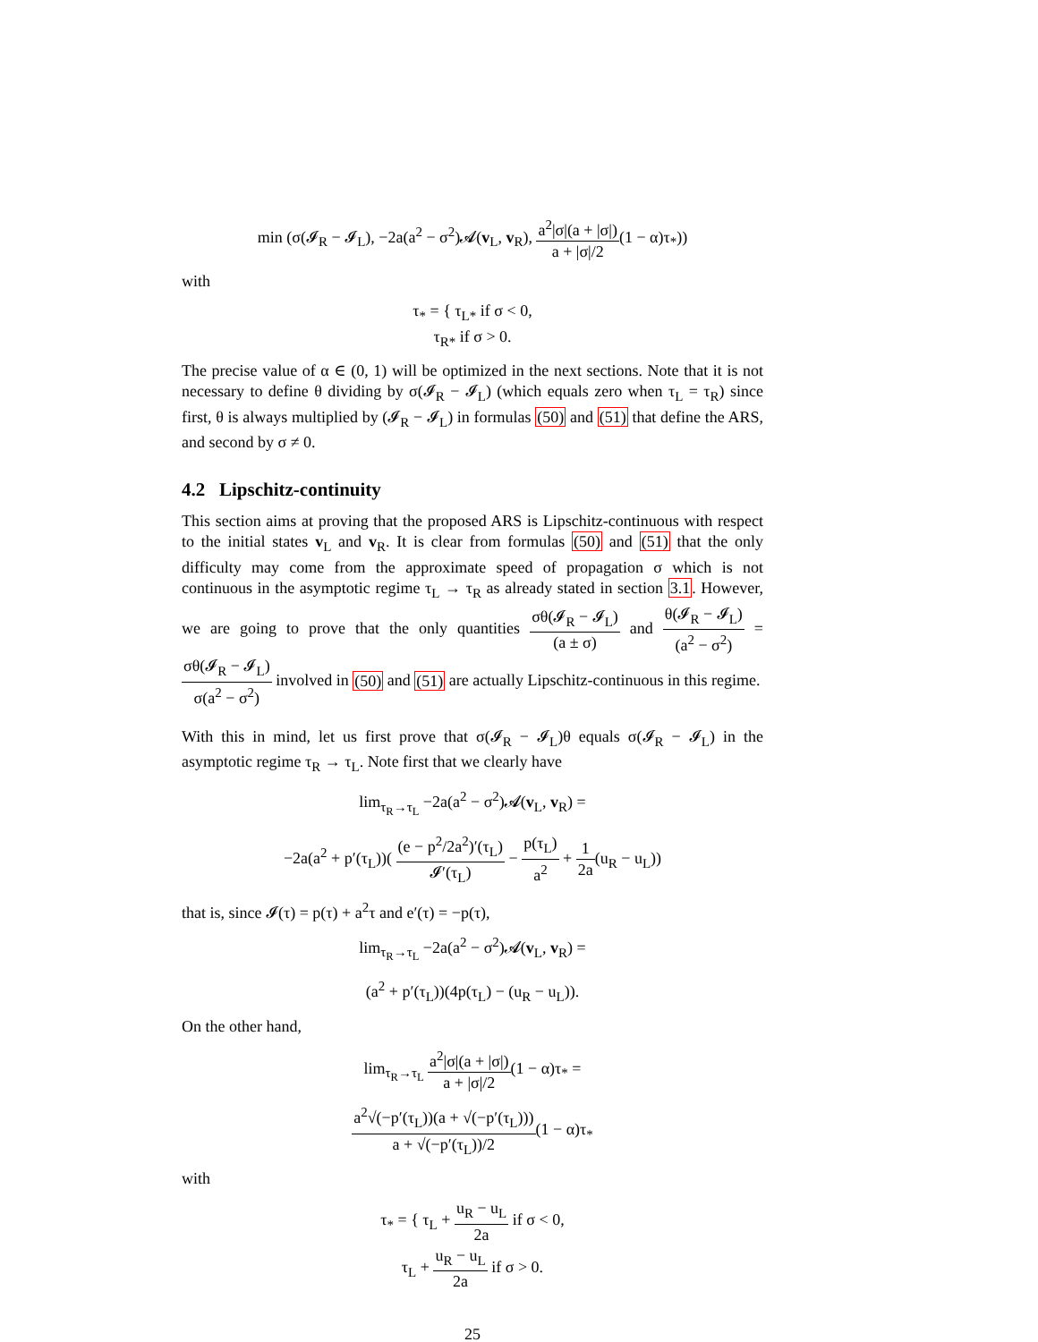min (σ(𝓘<sub>R</sub> − 𝓘<sub>L</sub>), −2a(a<sup>2</sup> − σ<sup>2</sup>)𝓐(v<sub>L</sub>, v<sub>R</sub>), a<sup>2</sup>|σ|(a + |σ|) a + |σ|/2(1 − α)τ<sub>*</sub>))
with
τ<sub>*</sub> = { τ<sub>L*</sub> if σ < 0,
τ<sub>R*</sub> if σ > 0.
The precise value of α ∈ (0, 1) will be optimized in the next sections. Note that it is not necessary to define θ dividing by σ(𝓘<sub>R</sub> − 𝓘<sub>L</sub>) (which equals zero when τ<sub>L</sub> = τ<sub>R</sub>) since first, θ is always multiplied by (𝓘<sub>R</sub> − 𝓘<sub>L</sub>) in formulas (50) and (51) that define the ARS, and second by σ ≠ 0.
4.2 Lipschitz-continuity
This section aims at proving that the proposed ARS is Lipschitz-continuous with respect to the initial states v<sub>L</sub> and v<sub>R</sub>. It is clear from formulas (50) and (51) that the only difficulty may come from the approximate speed of propagation σ which is not continuous in the asymptotic regime τ<sub>L</sub> → τ<sub>R</sub> as already stated in section 3.1. However, we are going to prove that the only quantities σθ(𝓘<sub>R</sub> − 𝓘<sub>L</sub>) (a ± σ) and θ(𝓘<sub>R</sub> − 𝓘<sub>L</sub>) (a<sup>2</sup> − σ<sup>2</sup>) = σθ(𝓘<sub>R</sub> − 𝓘<sub>L</sub>) σ(a<sup>2</sup> − σ<sup>2</sup>) involved in (50) and (51) are actually Lipschitz-continuous in this regime.
With this in mind, let us first prove that σ(𝓘<sub>R</sub> − 𝓘<sub>L</sub>)θ equals σ(𝓘<sub>R</sub> − 𝓘<sub>L</sub>) in the asymptotic regime τ<sub>R</sub> → τ<sub>L</sub>. Note first that we clearly have
lim<sub>τ<sub>R</sub>→τ<sub>L</sub></sub> −2a(a<sup>2</sup> − σ<sup>2</sup>)𝓐(v<sub>L</sub>, v<sub>R</sub>) =
−2a(a<sup>2</sup> + p′(τ<sub>L</sub>))( (e − p<sup>2</sup>/2a<sup>2</sup>)′(τ<sub>L</sub>) 𝓘′(τ<sub>L</sub>) − p(τ<sub>L</sub>) a<sup>2</sup> + 1 2a(u<sub>R</sub> − u<sub>L</sub>))
that is, since 𝓘(τ) = p(τ) + a<sup>2</sup>τ and e′(τ) = −p(τ),
lim<sub>τ<sub>R</sub>→τ<sub>L</sub></sub> −2a(a<sup>2</sup> − σ<sup>2</sup>)𝓐(v<sub>L</sub>, v<sub>R</sub>) =
(a<sup>2</sup> + p′(τ<sub>L</sub>))(4p(τ<sub>L</sub>) − (u<sub>R</sub> − u<sub>L</sub>)).
On the other hand,
lim<sub>τ<sub>R</sub>→τ<sub>L</sub></sub> a<sup>2</sup>|σ|(a + |σ|) a + |σ|/2(1 − α)τ<sub>*</sub> =
a<sup>2</sup>√(−p′(τ<sub>L</sub>))(a + √(−p′(τ<sub>L</sub>))) a + √(−p′(τ<sub>L</sub>))/2(1 − α)τ<sub>*</sub>
with
τ<sub>*</sub> = { τ<sub>L</sub> + u<sub>R</sub> − u<sub>L</sub> 2a if σ < 0,
τ<sub>L</sub> + u<sub>R</sub> − u<sub>L</sub> 2a if σ > 0.
25